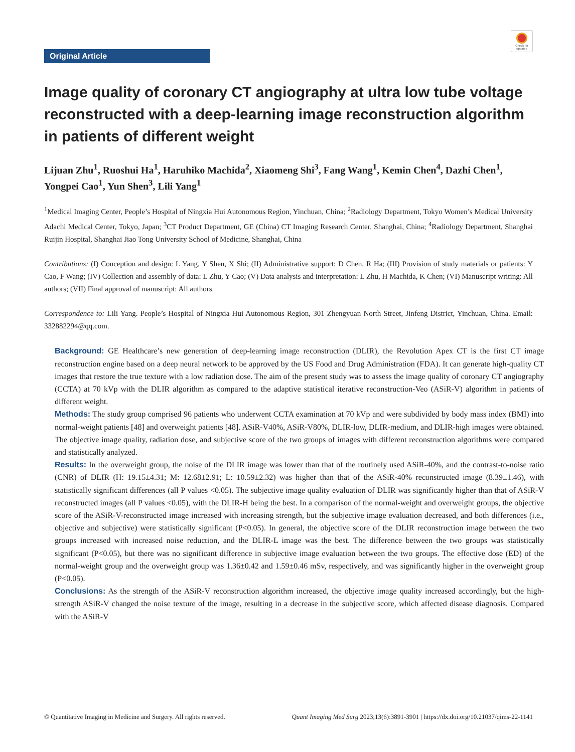Original Article
Check for updates
Image quality of coronary CT angiography at ultra low tube voltage reconstructed with a deep-learning image reconstruction algorithm in patients of different weight
Lijuan Zhu<sup>1</sup>, Ruoshui Ha<sup>1</sup>, Haruhiko Machida<sup>2</sup>, Xiaomeng Shi<sup>3</sup>, Fang Wang<sup>1</sup>, Kemin Chen<sup>4</sup>, Dazhi Chen<sup>1</sup>, Yongpei Cao<sup>1</sup>, Yun Shen<sup>3</sup>, Lili Yang<sup>1</sup>
<sup>1</sup> Medical Imaging Center, People’s Hospital of Ningxia Hui Autonomous Region, Yinchuan, China; <sup>2</sup>Radiology Department, Tokyo Women’s Medical University Adachi Medical Center, Tokyo, Japan; <sup>3</sup>CT Product Department, GE (China) CT Imaging Research Center, Shanghai, China; <sup>4</sup>Radiology Department, Shanghai Ruijin Hospital, Shanghai Jiao Tong University School of Medicine, Shanghai, China
Contributions: (I) Conception and design: L Yang, Y Shen, X Shi; (II) Administrative support: D Chen, R Ha; (III) Provision of study materials or patients: Y Cao, F Wang; (IV) Collection and assembly of data: L Zhu, Y Cao; (V) Data analysis and interpretation: L Zhu, H Machida, K Chen; (VI) Manuscript writing: All authors; (VII) Final approval of manuscript: All authors.
Correspondence to: Lili Yang. People’s Hospital of Ningxia Hui Autonomous Region, 301 Zhengyuan North Street, Jinfeng District, Yinchuan, China. Email: 332882294@qq.com.
Background: GE Healthcare’s new generation of deep-learning image reconstruction (DLIR), the Revolution Apex CT is the first CT image reconstruction engine based on a deep neural network to be approved by the US Food and Drug Administration (FDA). It can generate high-quality CT images that restore the true texture with a low radiation dose. The aim of the present study was to assess the image quality of coronary CT angiography (CCTA) at 70 kVp with the DLIR algorithm as compared to the adaptive statistical iterative reconstruction-Veo (ASiR-V) algorithm in patients of different weight.
Methods: The study group comprised 96 patients who underwent CCTA examination at 70 kVp and were subdivided by body mass index (BMI) into normal-weight patients [48] and overweight patients [48]. ASiR-V40%, ASiR-V80%, DLIR-low, DLIR-medium, and DLIR-high images were obtained. The objective image quality, radiation dose, and subjective score of the two groups of images with different reconstruction algorithms were compared and statistically analyzed.
Results: In the overweight group, the noise of the DLIR image was lower than that of the routinely used ASiR-40%, and the contrast-to-noise ratio (CNR) of DLIR (H: 19.15±4.31; M: 12.68±2.91; L: 10.59±2.32) was higher than that of the ASiR-40% reconstructed image (8.39±1.46), with statistically significant differences (all P values <0.05). The subjective image quality evaluation of DLIR was significantly higher than that of ASiR-V reconstructed images (all P values <0.05), with the DLIR-H being the best. In a comparison of the normal-weight and overweight groups, the objective score of the ASiR-V-reconstructed image increased with increasing strength, but the subjective image evaluation decreased, and both differences (i.e., objective and subjective) were statistically significant (P<0.05). In general, the objective score of the DLIR reconstruction image between the two groups increased with increased noise reduction, and the DLIR-L image was the best. The difference between the two groups was statistically significant (P<0.05), but there was no significant difference in subjective image evaluation between the two groups. The effective dose (ED) of the normal-weight group and the overweight group was 1.36±0.42 and 1.59±0.46 mSv, respectively, and was significantly higher in the overweight group (P<0.05).
Conclusions: As the strength of the ASiR-V reconstruction algorithm increased, the objective image quality increased accordingly, but the high-strength ASiR-V changed the noise texture of the image, resulting in a decrease in the subjective score, which affected disease diagnosis. Compared with the ASiR-V
© Quantitative Imaging in Medicine and Surgery. All rights reserved. Quant Imaging Med Surg 2023;13(6):3891-3901 | https://dx.doi.org/10.21037/qims-22-1141